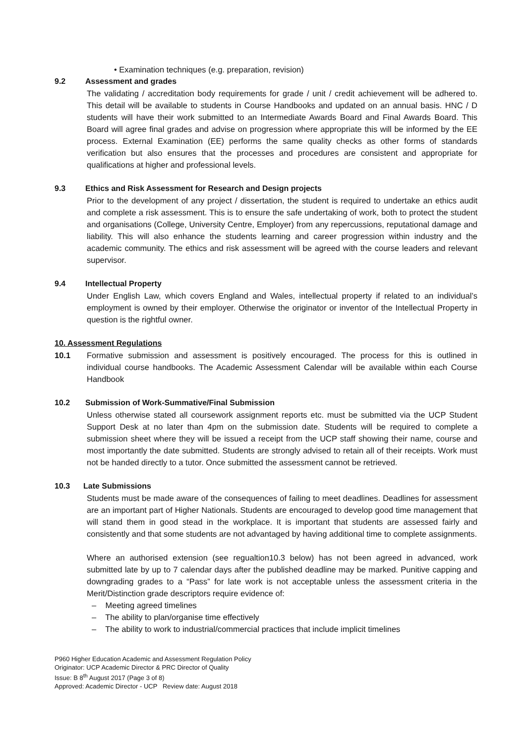• Examination techniques (e.g. preparation, revision)
9.2 Assessment and grades
The validating / accreditation body requirements for grade / unit / credit achievement will be adhered to. This detail will be available to students in Course Handbooks and updated on an annual basis. HNC / D students will have their work submitted to an Intermediate Awards Board and Final Awards Board. This Board will agree final grades and advise on progression where appropriate this will be informed by the EE process. External Examination (EE) performs the same quality checks as other forms of standards verification but also ensures that the processes and procedures are consistent and appropriate for qualifications at higher and professional levels.
9.3 Ethics and Risk Assessment for Research and Design projects
Prior to the development of any project / dissertation, the student is required to undertake an ethics audit and complete a risk assessment. This is to ensure the safe undertaking of work, both to protect the student and organisations (College, University Centre, Employer) from any repercussions, reputational damage and liability. This will also enhance the students learning and career progression within industry and the academic community. The ethics and risk assessment will be agreed with the course leaders and relevant supervisor.
9.4 Intellectual Property
Under English Law, which covers England and Wales, intellectual property if related to an individual’s employment is owned by their employer. Otherwise the originator or inventor of the Intellectual Property in question is the rightful owner.
10. Assessment Regulations
10.1 Formative submission and assessment is positively encouraged. The process for this is outlined in individual course handbooks. The Academic Assessment Calendar will be available within each Course Handbook
10.2 Submission of Work-Summative/Final Submission
Unless otherwise stated all coursework assignment reports etc. must be submitted via the UCP Student Support Desk at no later than 4pm on the submission date. Students will be required to complete a submission sheet where they will be issued a receipt from the UCP staff showing their name, course and most importantly the date submitted. Students are strongly advised to retain all of their receipts. Work must not be handed directly to a tutor. Once submitted the assessment cannot be retrieved.
10.3 Late Submissions
Students must be made aware of the consequences of failing to meet deadlines. Deadlines for assessment are an important part of Higher Nationals. Students are encouraged to develop good time management that will stand them in good stead in the workplace. It is important that students are assessed fairly and consistently and that some students are not advantaged by having additional time to complete assignments.
Where an authorised extension (see regualtion10.3 below) has not been agreed in advanced, work submitted late by up to 7 calendar days after the published deadline may be marked. Punitive capping and downgrading grades to a “Pass” for late work is not acceptable unless the assessment criteria in the Merit/Distinction grade descriptors require evidence of:
– Meeting agreed timelines
– The ability to plan/organise time effectively
– The ability to work to industrial/commercial practices that include implicit timelines
P960 Higher Education Academic and Assessment Regulation Policy
Originator: UCP Academic Director & PRC Director of Quality
Issue: B 8<sup>th</sup> August 2017 (Page 3 of 8)
Approved: Academic Director - UCP Review date: August 2018